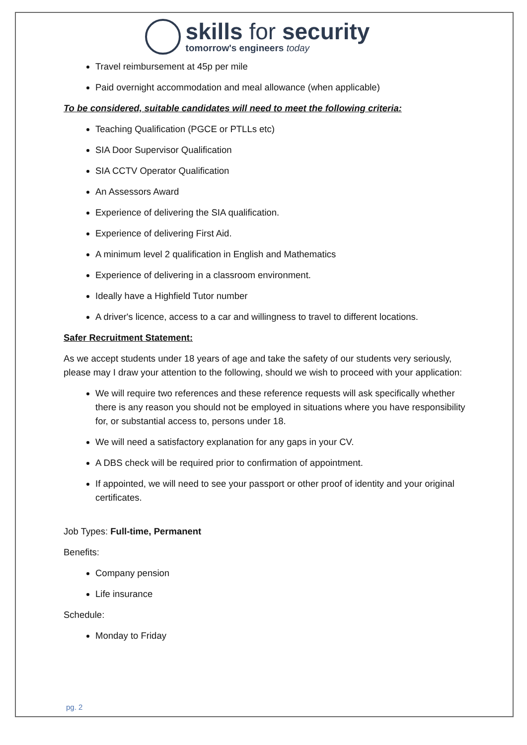skills for security
tomorrow's engineers today
Travel reimbursement at 45p per mile
Paid overnight accommodation and meal allowance (when applicable)
To be considered, suitable candidates will need to meet the following criteria:
Teaching Qualification (PGCE or PTLLs etc)
SIA Door Supervisor Qualification
SIA CCTV Operator Qualification
An Assessors Award
Experience of delivering the SIA qualification.
Experience of delivering First Aid.
A minimum level 2 qualification in English and Mathematics
Experience of delivering in a classroom environment.
Ideally have a Highfield Tutor number
A driver's licence, access to a car and willingness to travel to different locations.
Safer Recruitment Statement:
As we accept students under 18 years of age and take the safety of our students very seriously, please may I draw your attention to the following, should we wish to proceed with your application:
We will require two references and these reference requests will ask specifically whether there is any reason you should not be employed in situations where you have responsibility for, or substantial access to, persons under 18.
We will need a satisfactory explanation for any gaps in your CV.
A DBS check will be required prior to confirmation of appointment.
If appointed, we will need to see your passport or other proof of identity and your original certificates.
Job Types: Full-time, Permanent
Benefits:
Company pension
Life insurance
Schedule:
Monday to Friday
pg. 2